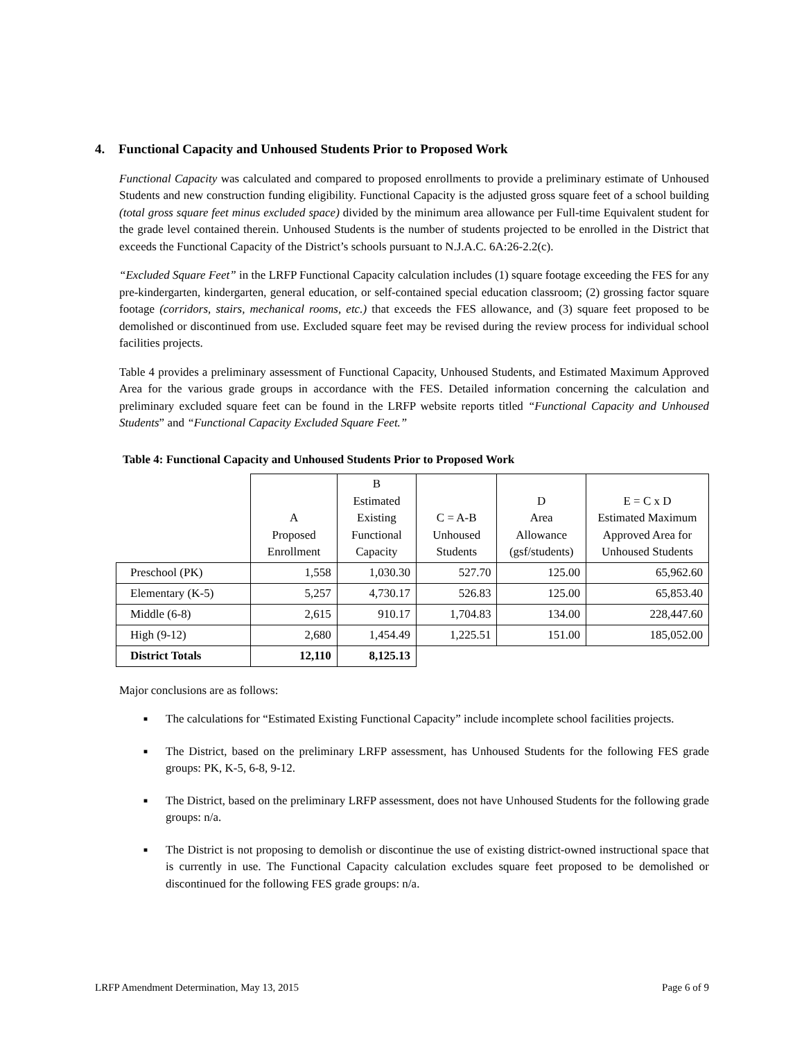4. Functional Capacity and Unhoused Students Prior to Proposed Work
Functional Capacity was calculated and compared to proposed enrollments to provide a preliminary estimate of Unhoused Students and new construction funding eligibility. Functional Capacity is the adjusted gross square feet of a school building (total gross square feet minus excluded space) divided by the minimum area allowance per Full-time Equivalent student for the grade level contained therein. Unhoused Students is the number of students projected to be enrolled in the District that exceeds the Functional Capacity of the District’s schools pursuant to N.J.A.C. 6A:26-2.2(c).
“Excluded Square Feet” in the LRFP Functional Capacity calculation includes (1) square footage exceeding the FES for any pre-kindergarten, kindergarten, general education, or self-contained special education classroom; (2) grossing factor square footage (corridors, stairs, mechanical rooms, etc.) that exceeds the FES allowance, and (3) square feet proposed to be demolished or discontinued from use. Excluded square feet may be revised during the review process for individual school facilities projects.
Table 4 provides a preliminary assessment of Functional Capacity, Unhoused Students, and Estimated Maximum Approved Area for the various grade groups in accordance with the FES. Detailed information concerning the calculation and preliminary excluded square feet can be found in the LRFP website reports titled “Functional Capacity and Unhoused Students” and “Functional Capacity Excluded Square Feet.”
Table 4: Functional Capacity and Unhoused Students Prior to Proposed Work
| | A Proposed Enrollment | B Estimated Existing Functional Capacity | C = A-B Unhoused Students | D Area Allowance (gsf/students) | E = C x D Estimated Maximum Approved Area for Unhoused Students |
| --- | --- | --- | --- | --- | --- |
| Preschool (PK) | 1,558 | 1,030.30 | 527.70 | 125.00 | 65,962.60 |
| Elementary (K-5) | 5,257 | 4,730.17 | 526.83 | 125.00 | 65,853.40 |
| Middle (6-8) | 2,615 | 910.17 | 1,704.83 | 134.00 | 228,447.60 |
| High (9-12) | 2,680 | 1,454.49 | 1,225.51 | 151.00 | 185,052.00 |
| District Totals | 12,110 | 8,125.13 | | | |
Major conclusions are as follows:
■ The calculations for “Estimated Existing Functional Capacity” include incomplete school facilities projects.
■ The District, based on the preliminary LRFP assessment, has Unhoused Students for the following FES grade groups: PK, K-5, 6-8, 9-12.
■ The District, based on the preliminary LRFP assessment, does not have Unhoused Students for the following grade groups: n/a.
■ The District is not proposing to demolish or discontinue the use of existing district-owned instructional space that is currently in use. The Functional Capacity calculation excludes square feet proposed to be demolished or discontinued for the following FES grade groups: n/a.
LRFP Amendment Determination, May 13, 2015 Page 6 of 9